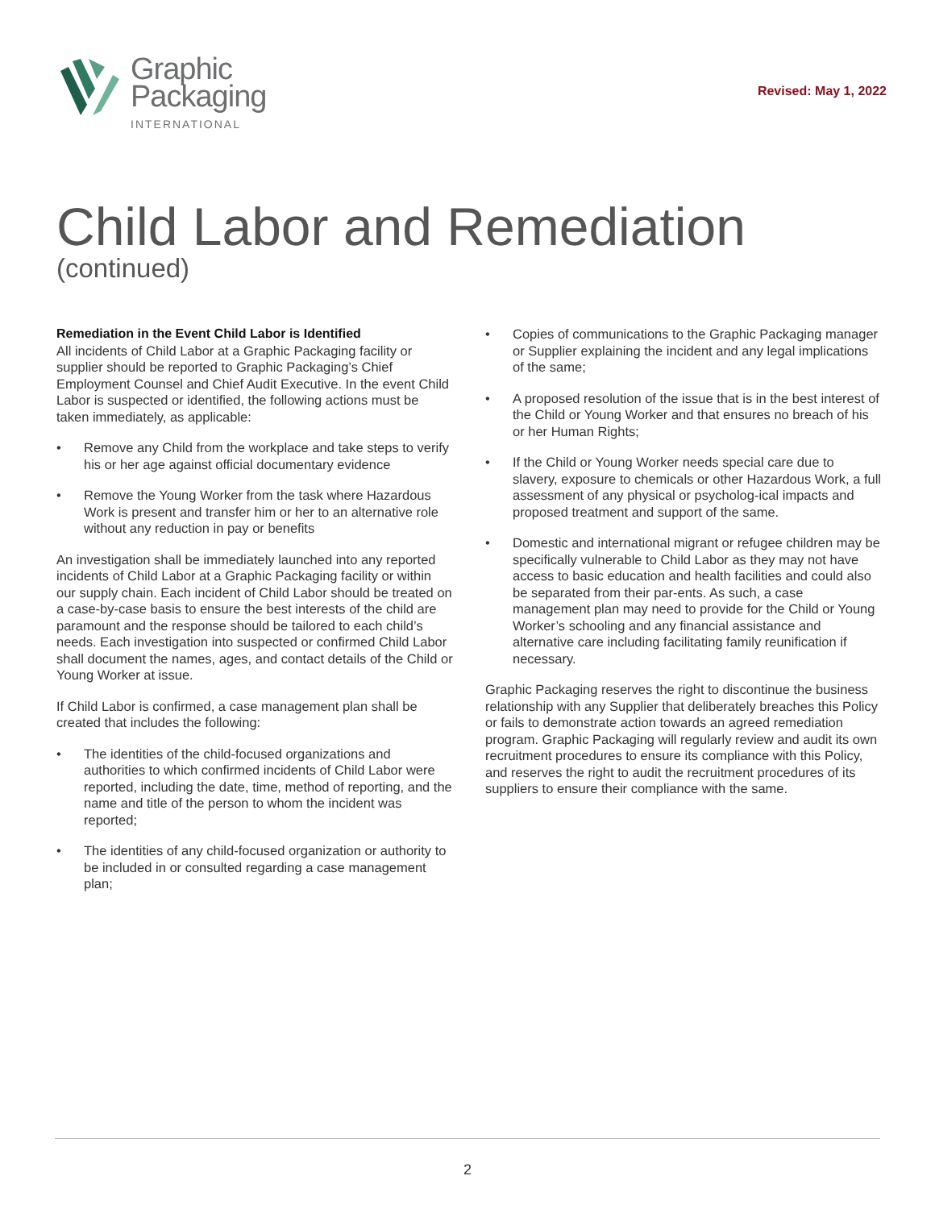Graphic
Packaging
INTERNATIONAL
Revised: May 1, 2022
Child Labor and Remediation
(continued)
Remediation in the Event Child Labor is Identified
All incidents of Child Labor at a Graphic Packaging facility or supplier should be reported to Graphic Packaging’s Chief Employment Counsel and Chief Audit Executive. In the event Child Labor is suspected or identified, the following actions must be taken immediately, as applicable:
• Remove any Child from the workplace and take steps to verify his or her age against official documentary evidence
• Remove the Young Worker from the task where Hazardous Work is present and transfer him or her to an alternative role without any reduction in pay or benefits
An investigation shall be immediately launched into any reported incidents of Child Labor at a Graphic Packaging facility or within our supply chain. Each incident of Child Labor should be treated on a case-by-case basis to ensure the best interests of the child are paramount and the response should be tailored to each child’s needs. Each investigation into suspected or confirmed Child Labor shall document the names, ages, and contact details of the Child or Young Worker at issue.
If Child Labor is confirmed, a case management plan shall be created that includes the following:
• The identities of the child-focused organizations and authorities to which confirmed incidents of Child Labor were reported, including the date, time, method of reporting, and the name and title of the person to whom the incident was reported;
• The identities of any child-focused organization or authority to be included in or consulted regarding a case management plan;
• Copies of communications to the Graphic Packaging manager or Supplier explaining the incident and any legal implications of the same;
• A proposed resolution of the issue that is in the best interest of the Child or Young Worker and that ensures no breach of his or her Human Rights;
• If the Child or Young Worker needs special care due to slavery, exposure to chemicals or other Hazardous Work, a full assessment of any physical or psycholog-ical impacts and proposed treatment and support of the same.
• Domestic and international migrant or refugee children may be specifically vulnerable to Child Labor as they may not have access to basic education and health facilities and could also be separated from their par-ents. As such, a case management plan may need to provide for the Child or Young Worker’s schooling and any financial assistance and alternative care including facilitating family reunification if necessary.
Graphic Packaging reserves the right to discontinue the business relationship with any Supplier that deliberately breaches this Policy or fails to demonstrate action towards an agreed remediation program. Graphic Packaging will regularly review and audit its own recruitment procedures to ensure its compliance with this Policy, and reserves the right to audit the recruitment procedures of its suppliers to ensure their compliance with the same.
2